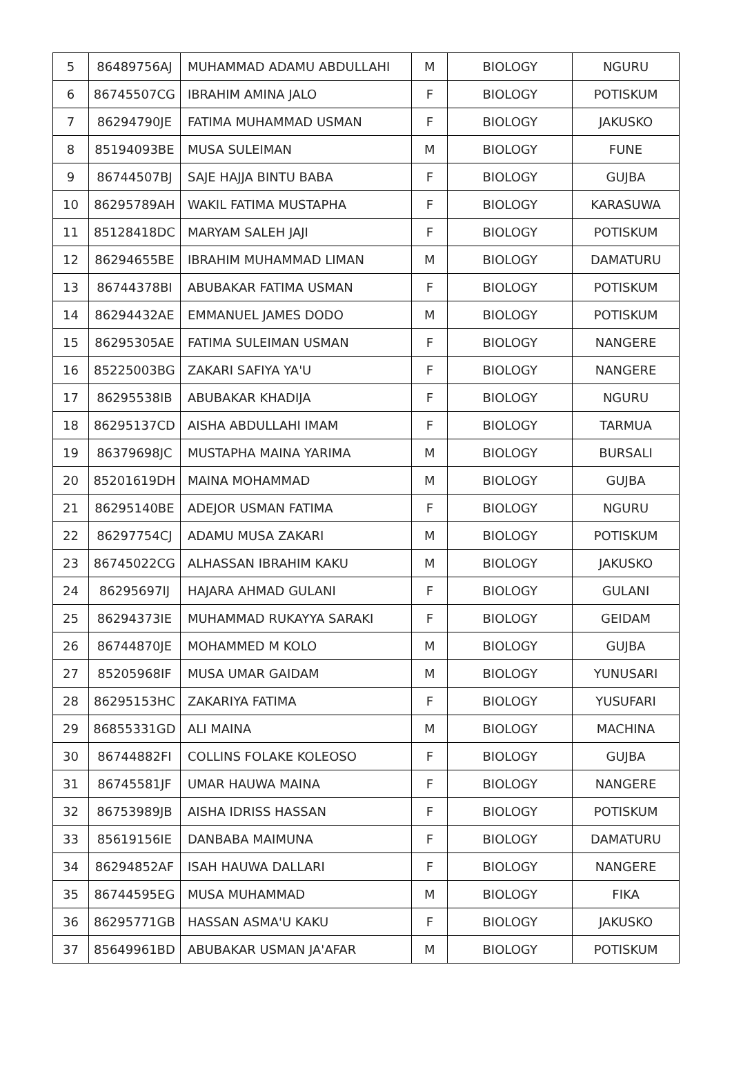| 5 | 86489756AJ | MUHAMMAD ADAMU ABDULLAHI | M | BIOLOGY | NGURU |
| 6 | 86745507CG | IBRAHIM AMINA JALO | F | BIOLOGY | POTISKUM |
| 7 | 86294790JE | FATIMA MUHAMMAD USMAN | F | BIOLOGY | JAKUSKO |
| 8 | 85194093BE | MUSA SULEIMAN | M | BIOLOGY | FUNE |
| 9 | 86744507BJ | SAJE HAJJA BINTU BABA | F | BIOLOGY | GUJBA |
| 10 | 86295789AH | WAKIL FATIMA MUSTAPHA | F | BIOLOGY | KARASUWA |
| 11 | 85128418DC | MARYAM SALEH JAJI | F | BIOLOGY | POTISKUM |
| 12 | 86294655BE | IBRAHIM MUHAMMAD LIMAN | M | BIOLOGY | DAMATURU |
| 13 | 86744378BI | ABUBAKAR FATIMA USMAN | F | BIOLOGY | POTISKUM |
| 14 | 86294432AE | EMMANUEL JAMES DODO | M | BIOLOGY | POTISKUM |
| 15 | 86295305AE | FATIMA SULEIMAN USMAN | F | BIOLOGY | NANGERE |
| 16 | 85225003BG | ZAKARI SAFIYA YA'U | F | BIOLOGY | NANGERE |
| 17 | 86295538IB | ABUBAKAR KHADIJA | F | BIOLOGY | NGURU |
| 18 | 86295137CD | AISHA ABDULLAHI IMAM | F | BIOLOGY | TARMUA |
| 19 | 86379698JC | MUSTAPHA MAINA YARIMA | M | BIOLOGY | BURSALI |
| 20 | 85201619DH | MAINA MOHAMMAD | M | BIOLOGY | GUJBA |
| 21 | 86295140BE | ADEJOR USMAN FATIMA | F | BIOLOGY | NGURU |
| 22 | 86297754CJ | ADAMU MUSA ZAKARI | M | BIOLOGY | POTISKUM |
| 23 | 86745022CG | ALHASSAN IBRAHIM KAKU | M | BIOLOGY | JAKUSKO |
| 24 | 86295697IJ | HAJARA AHMAD GULANI | F | BIOLOGY | GULANI |
| 25 | 86294373IE | MUHAMMAD RUKAYYA SARAKI | F | BIOLOGY | GEIDAM |
| 26 | 86744870JE | MOHAMMED M KOLO | M | BIOLOGY | GUJBA |
| 27 | 85205968IF | MUSA UMAR GAIDAM | M | BIOLOGY | YUNUSARI |
| 28 | 86295153HC | ZAKARIYA FATIMA | F | BIOLOGY | YUSUFARI |
| 29 | 86855331GD | ALI MAINA | M | BIOLOGY | MACHINA |
| 30 | 86744882FI | COLLINS FOLAKE KOLEOSO | F | BIOLOGY | GUJBA |
| 31 | 86745581JF | UMAR HAUWA MAINA | F | BIOLOGY | NANGERE |
| 32 | 86753989JB | AISHA IDRISS HASSAN | F | BIOLOGY | POTISKUM |
| 33 | 85619156IE | DANBABA MAIMUNA | F | BIOLOGY | DAMATURU |
| 34 | 86294852AF | ISAH HAUWA DALLARI | F | BIOLOGY | NANGERE |
| 35 | 86744595EG | MUSA MUHAMMAD | M | BIOLOGY | FIKA |
| 36 | 86295771GB | HASSAN ASMA'U KAKU | F | BIOLOGY | JAKUSKO |
| 37 | 85649961BD | ABUBAKAR USMAN JA'AFAR | M | BIOLOGY | POTISKUM |